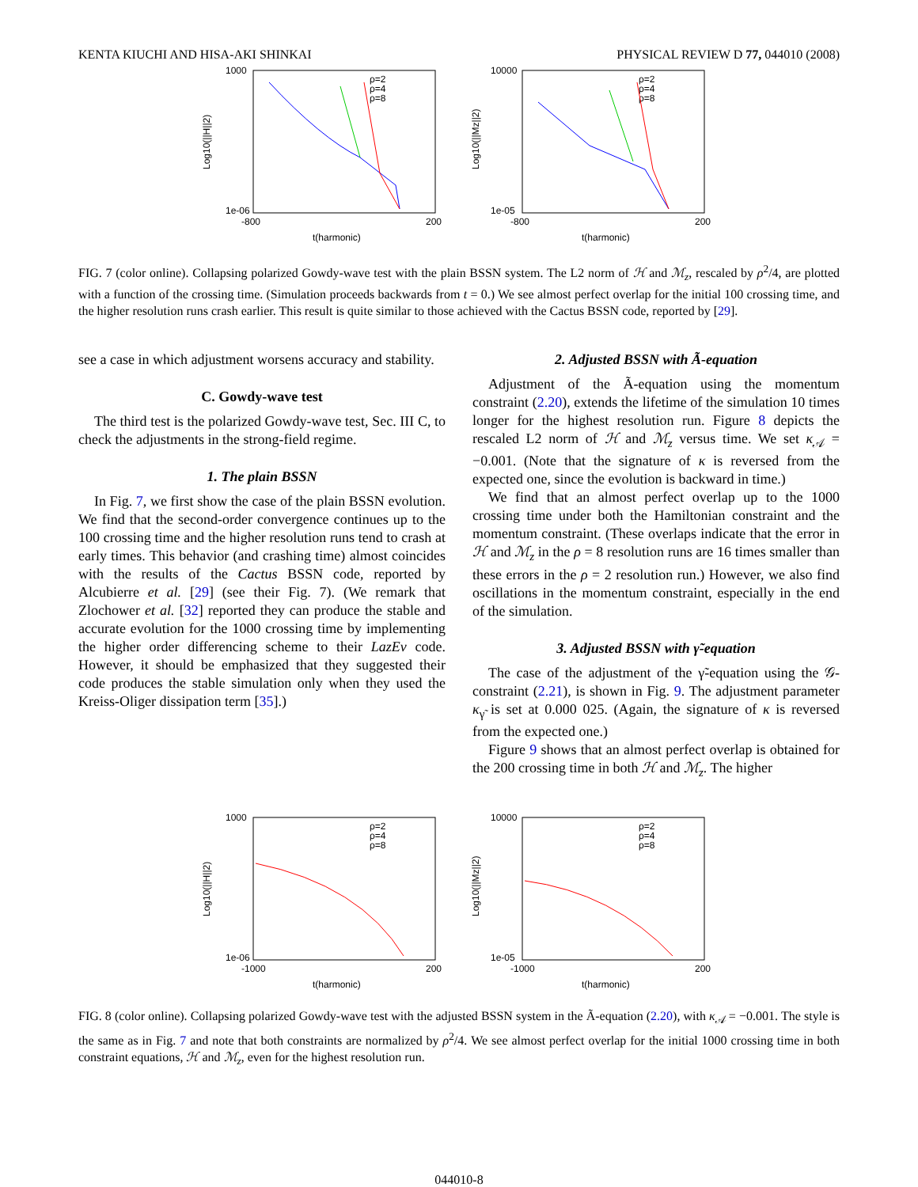KENTA KIUCHI AND HISA-AKI SHINKAI PHYSICAL REVIEW D 77, 044010 (2008)
1000
1e-06
-800
200
t(harmonic)
Log10(||H||2)
ρ=2
ρ=4
ρ=8
10000
1e-05
-800
200
t(harmonic)
Log10(||Mz||2)
ρ=2
ρ=4
ρ=8
FIG. 7 (color online). Collapsing polarized Gowdy-wave test with the plain BSSN system. The L2 norm of ℋ and ℳ<sub>z</sub>, rescaled by ρ<sup>2</sup>/4, are plotted with a function of the crossing time. (Simulation proceeds backwards from t = 0.) We see almost perfect overlap for the initial 100 crossing time, and the higher resolution runs crash earlier. This result is quite similar to those achieved with the Cactus BSSN code, reported by [29].
see a case in which adjustment worsens accuracy and stability.
C. Gowdy-wave test
The third test is the polarized Gowdy-wave test, Sec. III C, to check the adjustments in the strong-field regime.
1. The plain BSSN
In Fig. 7, we first show the case of the plain BSSN evolution. We find that the second-order convergence continues up to the 100 crossing time and the higher resolution runs tend to crash at early times. This behavior (and crashing time) almost coincides with the results of the Cactus BSSN code, reported by Alcubierre et al. [29] (see their Fig. 7). (We remark that Zlochower et al. [32] reported they can produce the stable and accurate evolution for the 1000 crossing time by implementing the higher order differencing scheme to their LazEv code. However, it should be emphasized that they suggested their code produces the stable simulation only when they used the Kreiss-Oliger dissipation term [35].)
2. Adjusted BSSN with Ã-equation
Adjustment of the Ã-equation using the momentum constraint (2.20), extends the lifetime of the simulation 10 times longer for the highest resolution run. Figure 8 depicts the rescaled L2 norm of ℋ and ℳ<sub>z</sub> versus time. We set κ<sub>𝒜</sub> = −0.001. (Note that the signature of κ is reversed from the expected one, since the evolution is backward in time.)
We find that an almost perfect overlap up to the 1000 crossing time under both the Hamiltonian constraint and the momentum constraint. (These overlaps indicate that the error in ℋ and ℳ<sub>z</sub> in the ρ = 8 resolution runs are 16 times smaller than these errors in the ρ = 2 resolution run.) However, we also find oscillations in the momentum constraint, especially in the end of the simulation.
3. Adjusted BSSN with γ̃-equation
The case of the adjustment of the γ̃-equation using the 𝒢-constraint (2.21), is shown in Fig. 9. The adjustment parameter κ<sub>γ̃</sub> is set at 0.000 025. (Again, the signature of κ is reversed from the expected one.)
Figure 9 shows that an almost perfect overlap is obtained for the 200 crossing time in both ℋ and ℳ<sub>z</sub>. The higher
1000
1e-06
-1000
200
t(harmonic)
Log10(||H||2)
ρ=2
ρ=4
ρ=8
10000
1e-05
-1000
200
t(harmonic)
Log10(||Mz||2)
ρ=2
ρ=4
ρ=8
FIG. 8 (color online). Collapsing polarized Gowdy-wave test with the adjusted BSSN system in the Ã-equation (2.20), with κ<sub>𝒜</sub> = −0.001. The style is the same as in Fig. 7 and note that both constraints are normalized by ρ<sup>2</sup>/4. We see almost perfect overlap for the initial 1000 crossing time in both constraint equations, ℋ and ℳ<sub>z</sub>, even for the highest resolution run.
044010-8